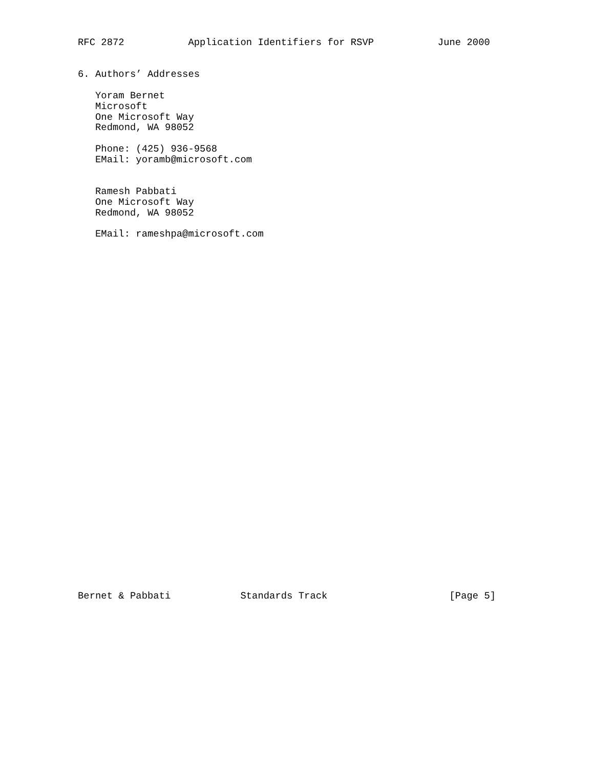RFC 2872           Application Identifiers for RSVP           June 2000


6. Authors’ Addresses

   Yoram Bernet
   Microsoft
   One Microsoft Way
   Redmond, WA 98052

   Phone: (425) 936-9568
   EMail: yoramb@microsoft.com


   Ramesh Pabbati
   One Microsoft Way
   Redmond, WA 98052

   EMail: rameshpa@microsoft.com

































Bernet & Pabbati            Standards Track                     [Page 5]